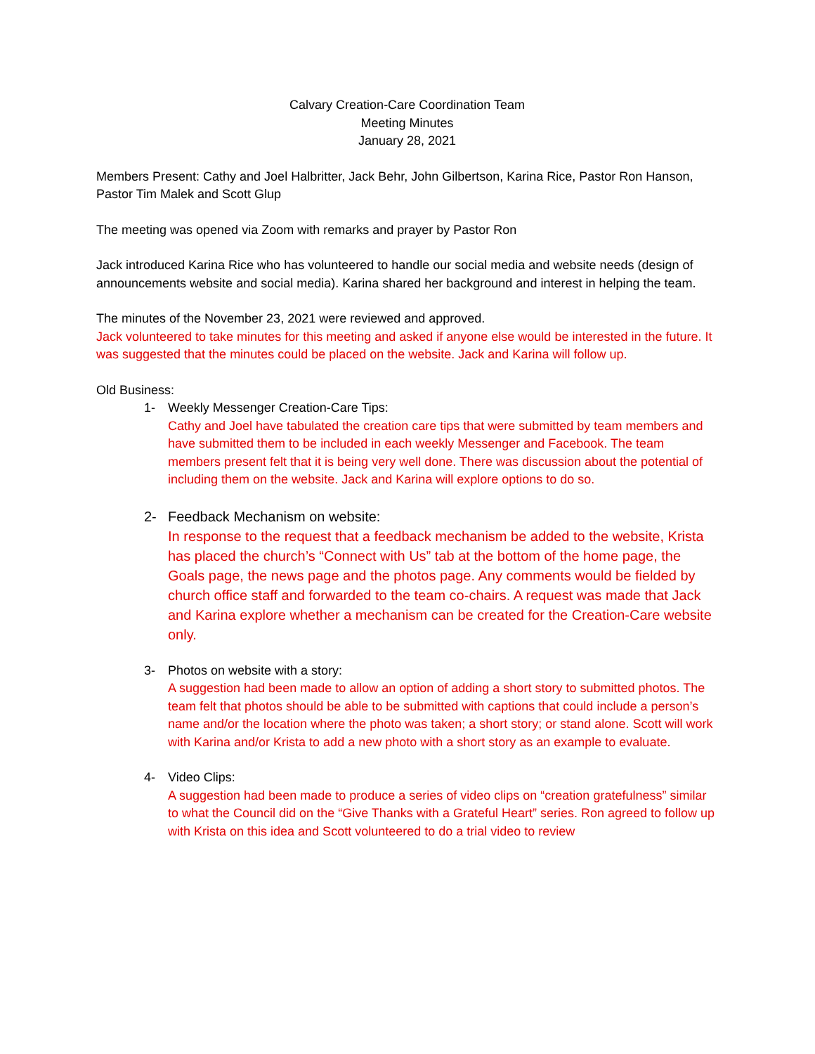Calvary Creation-Care Coordination Team
Meeting Minutes
January 28, 2021
Members Present: Cathy and Joel Halbritter, Jack Behr, John Gilbertson, Karina Rice, Pastor Ron Hanson, Pastor Tim Malek and Scott Glup
The meeting was opened via Zoom with remarks and prayer by Pastor Ron
Jack introduced Karina Rice who has volunteered to handle our social media and website needs (design of announcements website and social media). Karina shared her background and interest in helping the team.
The minutes of the November 23, 2021 were reviewed and approved.
Jack volunteered to take minutes for this meeting and asked if anyone else would be interested in the future. It was suggested that the minutes could be placed on the website. Jack and Karina will follow up.
Old Business:
1- Weekly Messenger Creation-Care Tips:
Cathy and Joel have tabulated the creation care tips that were submitted by team members and have submitted them to be included in each weekly Messenger and Facebook. The team members present felt that it is being very well done. There was discussion about the potential of including them on the website. Jack and Karina will explore options to do so.
2- Feedback Mechanism on website:
In response to the request that a feedback mechanism be added to the website, Krista has placed the church’s “Connect with Us” tab at the bottom of the home page, the Goals page, the news page and the photos page. Any comments would be fielded by church office staff and forwarded to the team co-chairs. A request was made that Jack and Karina explore whether a mechanism can be created for the Creation-Care website only.
3- Photos on website with a story:
A suggestion had been made to allow an option of adding a short story to submitted photos. The team felt that photos should be able to be submitted with captions that could include a person’s name and/or the location where the photo was taken; a short story; or stand alone. Scott will work with Karina and/or Krista to add a new photo with a short story as an example to evaluate.
4- Video Clips:
A suggestion had been made to produce a series of video clips on “creation gratefulness” similar to what the Council did on the “Give Thanks with a Grateful Heart” series. Ron agreed to follow up with Krista on this idea and Scott volunteered to do a trial video to review